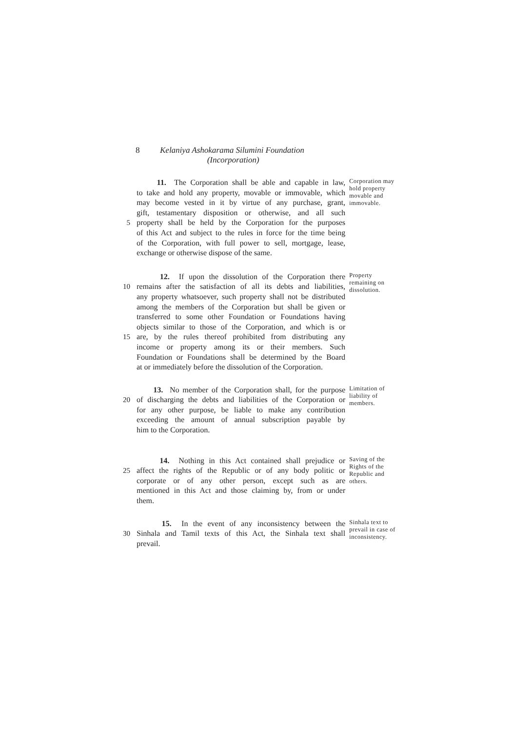8 Kelaniya Ashokarama Silumini Foundation
(Incorporation)
5 11. The Corporation shall be able and capable in law,
to take and hold any property, movable or immovable, which
may become vested in it by virtue of any purchase, grant,
gift, testamentary disposition or otherwise, and all such
property shall be held by the Corporation for the purposes
of this Act and subject to the rules in force for the time being
of the Corporation, with full power to sell, mortgage, lease,
exchange or otherwise dispose of the same.
Corporation may hold property movable and immovable.
10
15
12. If upon the dissolution of the Corporation there
remains after the satisfaction of all its debts and liabilities,
any property whatsoever, such property shall not be distributed
among the members of the Corporation but shall be given or
transferred to some other Foundation or Foundations having
objects similar to those of the Corporation, and which is or
are, by the rules thereof prohibited from distributing any
income or property among its or their members. Such
Foundation or Foundations shall be determined by the Board
at or immediately before the dissolution of the Corporation.
Property remaining on dissolution.
20 13. No member of the Corporation shall, for the purpose
of discharging the debts and liabilities of the Corporation or
for any other purpose, be liable to make any contribution
exceeding the amount of annual subscription payable by
him to the Corporation.
Limitation of liability of members.
25 14. Nothing in this Act contained shall prejudice or
affect the rights of the Republic or of any body politic or
corporate or of any other person, except such as are
mentioned in this Act and those claiming by, from or under
them.
Saving of the Rights of the Republic and others.
30 15. In the event of any inconsistency between the
Sinhala and Tamil texts of this Act, the Sinhala text shall
prevail.
Sinhala text to prevail in case of inconsistency.